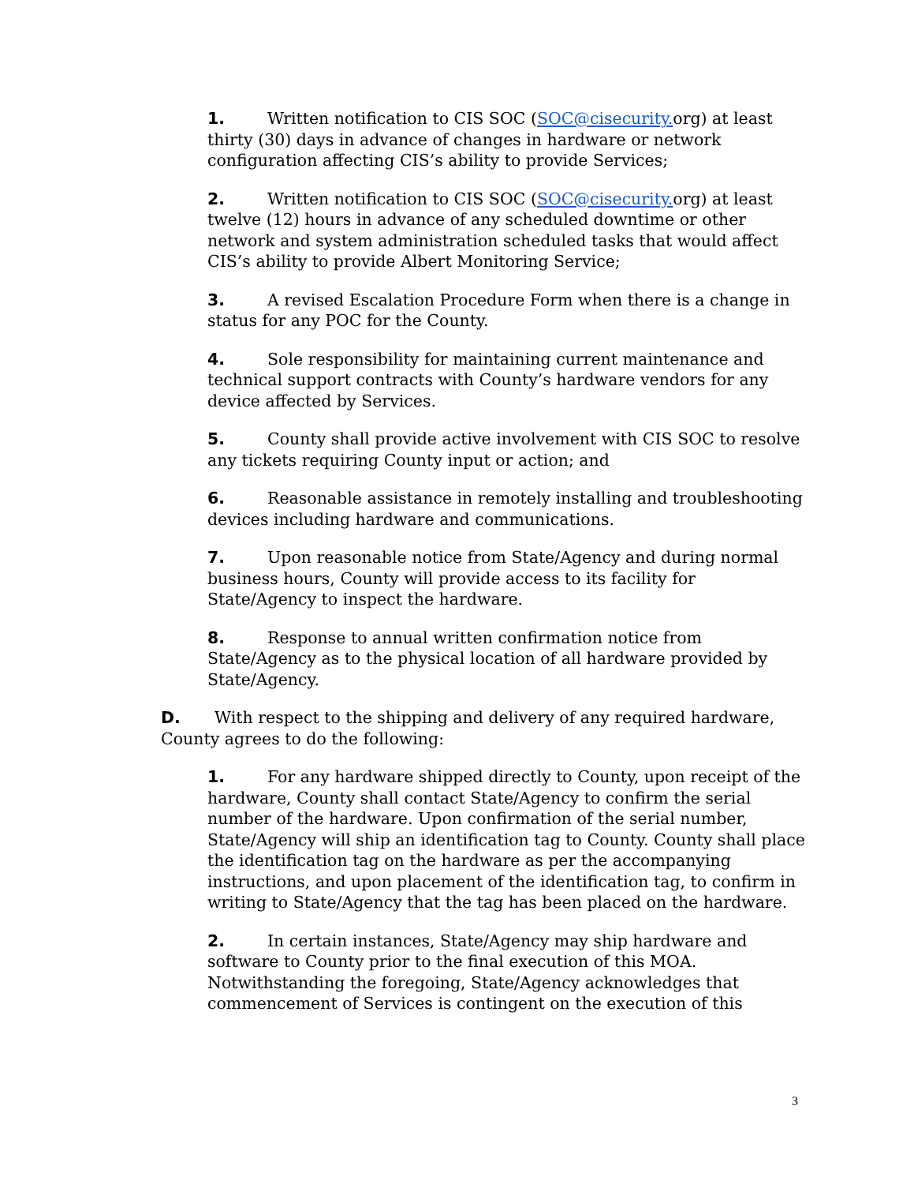1. Written notification to CIS SOC (SOC@cisecurity. org) at least thirty (30) days in advance of changes in hardware or network configuration affecting CIS’s ability to provide Services;
2. Written notification to CIS SOC (SOC@cisecurity. org) at least twelve (12) hours in advance of any scheduled downtime or other network and system administration scheduled tasks that would affect CIS’s ability to provide Albert Monitoring Service;
3. A revised Escalation Procedure Form when there is a change in status for any POC for the County.
4. Sole responsibility for maintaining current maintenance and technical support contracts with County’s hardware vendors for any device affected by Services.
5. County shall provide active involvement with CIS SOC to resolve any tickets requiring County input or action; and
6. Reasonable assistance in remotely installing and troubleshooting devices including hardware and communications.
7. Upon reasonable notice from State/Agency and during normal business hours, County will provide access to its facility for State/Agency to inspect the hardware.
8. Response to annual written confirmation notice from State/Agency as to the physical location of all hardware provided by State/Agency.
D. With respect to the shipping and delivery of any required hardware, County agrees to do the following:
1. For any hardware shipped directly to County, upon receipt of the hardware, County shall contact State/Agency to confirm the serial number of the hardware. Upon confirmation of the serial number, State/Agency will ship an identification tag to County. County shall place the identification tag on the hardware as per the accompanying instructions, and upon placement of the identification tag, to confirm in writing to State/Agency that the tag has been placed on the hardware.
2. In certain instances, State/Agency may ship hardware and software to County prior to the final execution of this MOA. Notwithstanding the foregoing, State/Agency acknowledges that commencement of Services is contingent on the execution of this
3